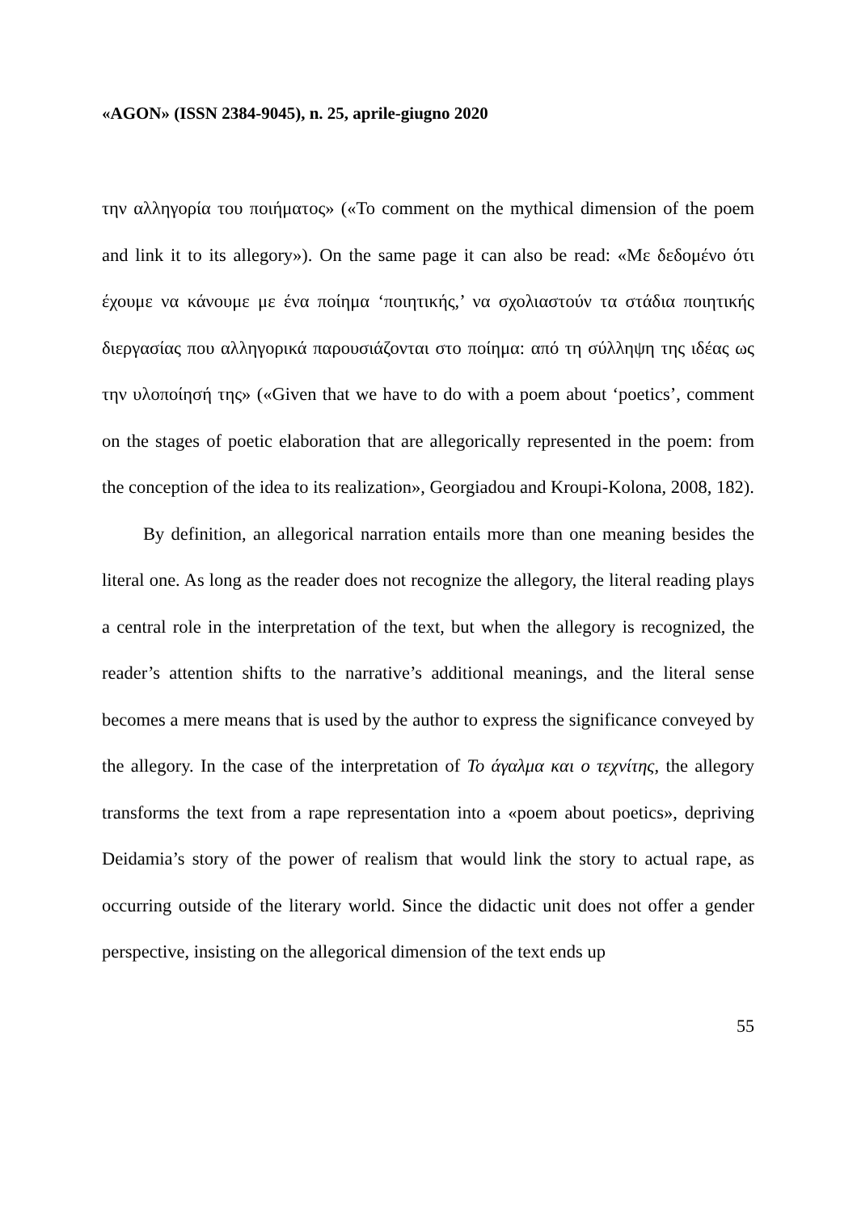«AGON» (ISSN 2384-9045), n. 25, aprile-giugno 2020
την αλληγορία του ποιήματος» («To comment on the mythical dimension of the poem and link it to its allegory»). On the same page it can also be read: «Με δεδομένο ότι έχουμε να κάνουμε με ένα ποίημα ‘ποιητικής,’ να σχολιαστούν τα στάδια ποιητικής διεργασίας που αλληγορικά παρουσιάζονται στο ποίημα: από τη σύλληψη της ιδέας ως την υλοποίησή της» («Given that we have to do with a poem about ‘poetics’, comment on the stages of poetic elaboration that are allegorically represented in the poem: from the conception of the idea to its realization», Georgiadou and Kroupi-Kolona, 2008, 182).
By definition, an allegorical narration entails more than one meaning besides the literal one. As long as the reader does not recognize the allegory, the literal reading plays a central role in the interpretation of the text, but when the allegory is recognized, the reader’s attention shifts to the narrative’s additional meanings, and the literal sense becomes a mere means that is used by the author to express the significance conveyed by the allegory. In the case of the interpretation of Το άγαλμα και ο τεχνίτης, the allegory transforms the text from a rape representation into a «poem about poetics», depriving Deidamia’s story of the power of realism that would link the story to actual rape, as occurring outside of the literary world. Since the didactic unit does not offer a gender perspective, insisting on the allegorical dimension of the text ends up
55